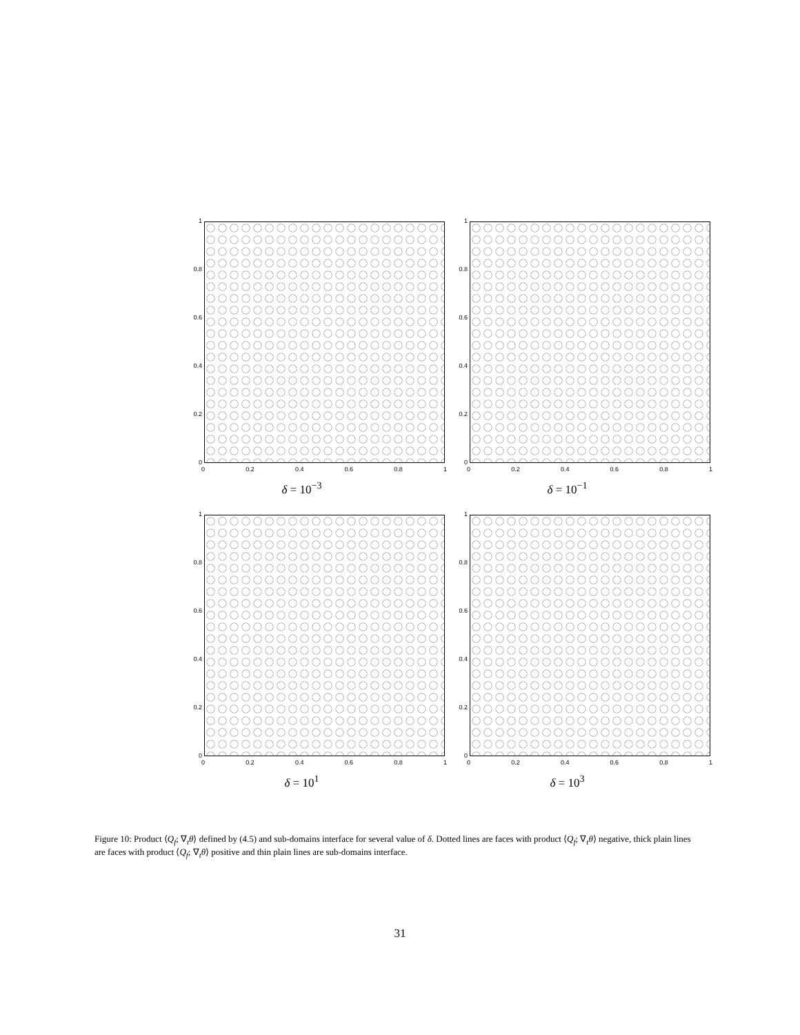1
0.8
0.6
0.4
0.2
0
0 0.2 0.4 0.6 0.8 1
δ = 10<sup>−3</sup>
1
0.8
0.6
0.4
0.2
0
0 0.2 0.4 0.6 0.8 1
δ = 10<sup>−1</sup>
1
0.8
0.6
0.4
0.2
0
0 0.2 0.4 0.6 0.8 1
δ = 10<sup>1</sup>
1
0.8
0.6
0.4
0.2
0
0 0.2 0.4 0.6 0.8 1
δ = 10<sup>3</sup>
Figure 10: Product ⟨Q<sub>f</sub>; ∇<sub>t</sub>θ⟩ defined by (4.5) and sub-domains interface for several value of δ. Dotted lines are faces with product ⟨Q<sub>f</sub>; ∇<sub>t</sub>θ⟩ negative, thick plain lines are faces with product ⟨Q<sub>f</sub>; ∇<sub>t</sub>θ⟩ positive and thin plain lines are sub-domains interface.
31